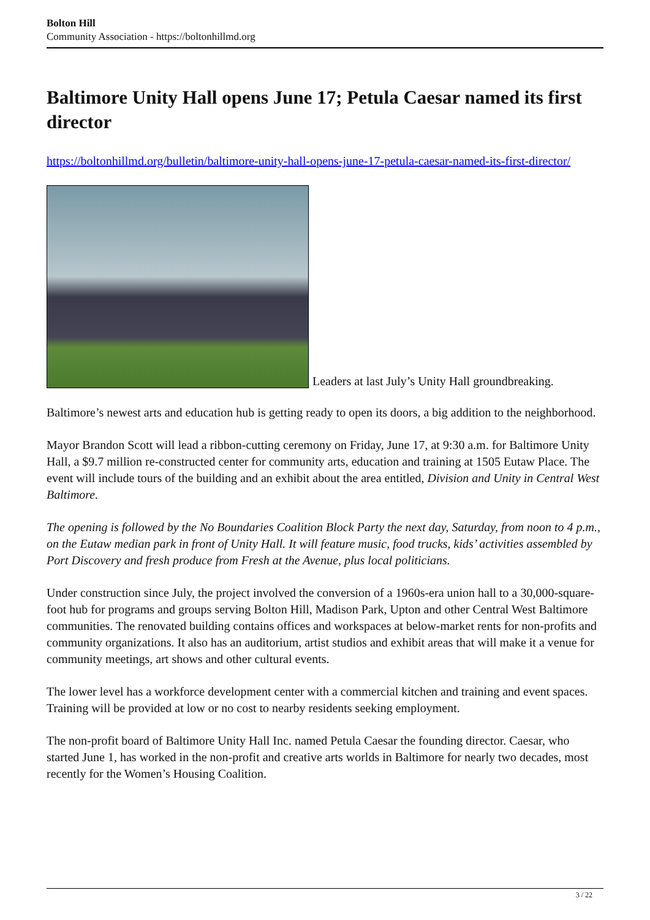Bolton Hill
Community Association - https://boltonhillmd.org
Baltimore Unity Hall opens June 17; Petula Caesar named its first director
https://boltonhillmd.org/bulletin/baltimore-unity-hall-opens-june-17-petula-caesar-named-its-first-director/
Leaders at last July’s Unity Hall groundbreaking.
Baltimore’s newest arts and education hub is getting ready to open its doors, a big addition to the neighborhood.
Mayor Brandon Scott will lead a ribbon-cutting ceremony on Friday, June 17, at 9:30 a.m. for Baltimore Unity Hall, a $9.7 million re-constructed center for community arts, education and training at 1505 Eutaw Place. The event will include tours of the building and an exhibit about the area entitled, Division and Unity in Central West Baltimore.
The opening is followed by the No Boundaries Coalition Block Party the next day, Saturday, from noon to 4 p.m., on the Eutaw median park in front of Unity Hall. It will feature music, food trucks, kids’ activities assembled by Port Discovery and fresh produce from Fresh at the Avenue, plus local politicians.
Under construction since July, the project involved the conversion of a 1960s-era union hall to a 30,000-square-foot hub for programs and groups serving Bolton Hill, Madison Park, Upton and other Central West Baltimore communities. The renovated building contains offices and workspaces at below-market rents for non-profits and community organizations. It also has an auditorium, artist studios and exhibit areas that will make it a venue for community meetings, art shows and other cultural events.
The lower level has a workforce development center with a commercial kitchen and training and event spaces. Training will be provided at low or no cost to nearby residents seeking employment.
The non-profit board of Baltimore Unity Hall Inc. named Petula Caesar the founding director. Caesar, who started June 1, has worked in the non-profit and creative arts worlds in Baltimore for nearly two decades, most recently for the Women’s Housing Coalition.
3 / 22